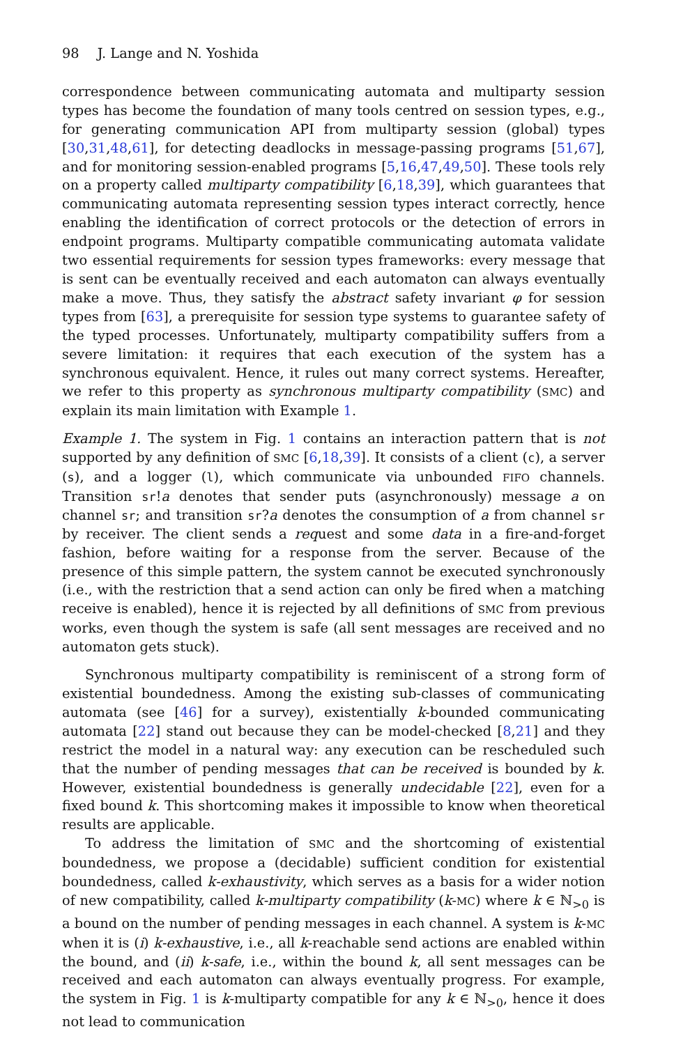98 J. Lange and N. Yoshida
correspondence between communicating automata and multiparty session types has become the foundation of many tools centred on session types, e.g., for generating communication API from multiparty session (global) types [30,31,48,61], for detecting deadlocks in message-passing programs [51,67], and for monitoring session-enabled programs [5,16,47,49,50]. These tools rely on a property called multiparty compatibility [6,18,39], which guarantees that communicating automata representing session types interact correctly, hence enabling the identification of correct protocols or the detection of errors in endpoint programs. Multiparty compatible communicating automata validate two essential requirements for session types frameworks: every message that is sent can be eventually received and each automaton can always eventually make a move. Thus, they satisfy the abstract safety invariant φ for session types from [63], a prerequisite for session type systems to guarantee safety of the typed processes. Unfortunately, multiparty compatibility suffers from a severe limitation: it requires that each execution of the system has a synchronous equivalent. Hence, it rules out many correct systems. Hereafter, we refer to this property as synchronous multiparty compatibility (SMC) and explain its main limitation with Example 1.
Example 1. The system in Fig. 1 contains an interaction pattern that is not supported by any definition of SMC [6,18,39]. It consists of a client (c), a server (s), and a logger (l), which communicate via unbounded FIFO channels. Transition sr!a denotes that sender puts (asynchronously) message a on channel sr; and transition sr?a denotes the consumption of a from channel sr by receiver. The client sends a request and some data in a fire-and-forget fashion, before waiting for a response from the server. Because of the presence of this simple pattern, the system cannot be executed synchronously (i.e., with the restriction that a send action can only be fired when a matching receive is enabled), hence it is rejected by all definitions of SMC from previous works, even though the system is safe (all sent messages are received and no automaton gets stuck).
Synchronous multiparty compatibility is reminiscent of a strong form of existential boundedness. Among the existing sub-classes of communicating automata (see [46] for a survey), existentially k-bounded communicating automata [22] stand out because they can be model-checked [8,21] and they restrict the model in a natural way: any execution can be rescheduled such that the number of pending messages that can be received is bounded by k. However, existential boundedness is generally undecidable [22], even for a fixed bound k. This shortcoming makes it impossible to know when theoretical results are applicable.
To address the limitation of SMC and the shortcoming of existential boundedness, we propose a (decidable) sufficient condition for existential boundedness, called k-exhaustivity, which serves as a basis for a wider notion of new compatibility, called k-multiparty compatibility (k-MC) where k ∈ ℕ<sub>>0</sub> is a bound on the number of pending messages in each channel. A system is k-MC when it is (i) k-exhaustive, i.e., all k-reachable send actions are enabled within the bound, and (ii) k-safe, i.e., within the bound k, all sent messages can be received and each automaton can always eventually progress. For example, the system in Fig. 1 is k-multiparty compatible for any k ∈ ℕ<sub>>0</sub>, hence it does not lead to communication